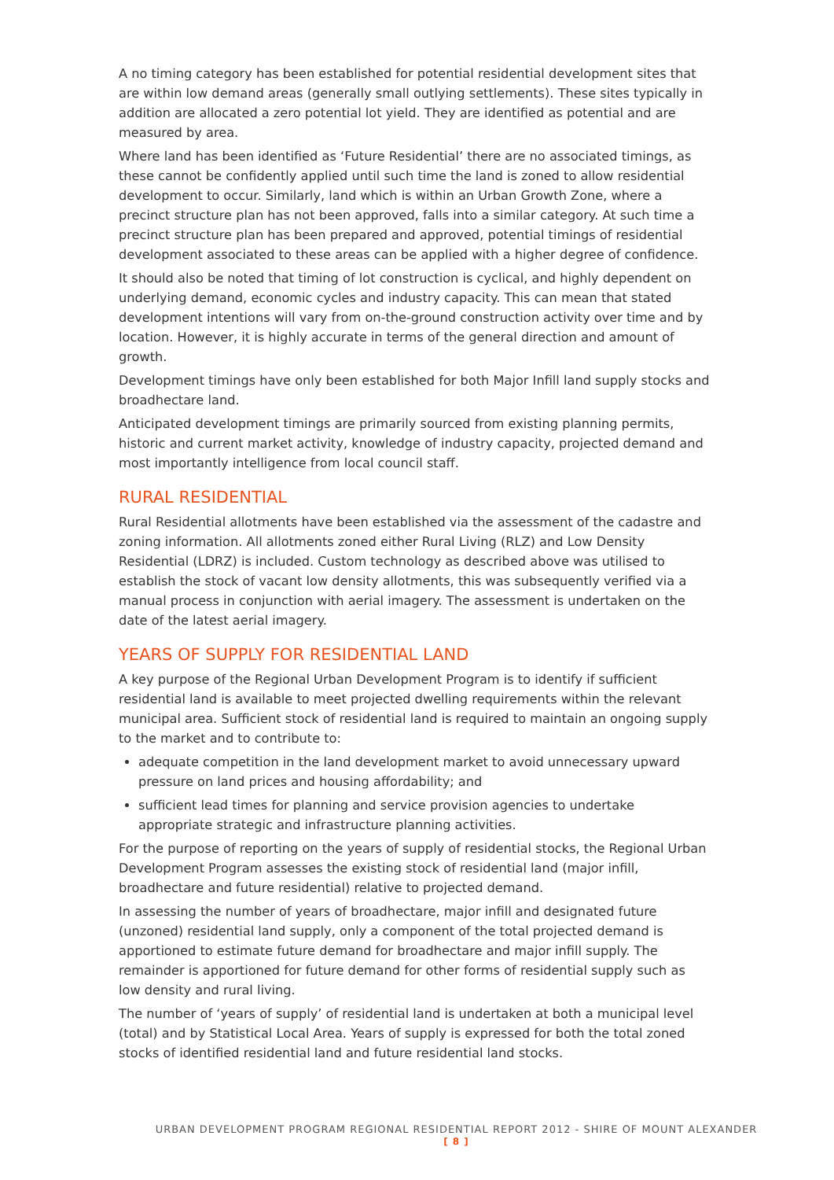A no timing category has been established for potential residential development sites that are within low demand areas (generally small outlying settlements). These sites typically in addition are allocated a zero potential lot yield. They are identified as potential and are measured by area.
Where land has been identified as ‘Future Residential’ there are no associated timings, as these cannot be confidently applied until such time the land is zoned to allow residential development to occur. Similarly, land which is within an Urban Growth Zone, where a precinct structure plan has not been approved, falls into a similar category. At such time a precinct structure plan has been prepared and approved, potential timings of residential development associated to these areas can be applied with a higher degree of confidence.
It should also be noted that timing of lot construction is cyclical, and highly dependent on underlying demand, economic cycles and industry capacity. This can mean that stated development intentions will vary from on-the-ground construction activity over time and by location. However, it is highly accurate in terms of the general direction and amount of growth.
Development timings have only been established for both Major Infill land supply stocks and broadhectare land.
Anticipated development timings are primarily sourced from existing planning permits, historic and current market activity, knowledge of industry capacity, projected demand and most importantly intelligence from local council staff.
RURAL RESIDENTIAL
Rural Residential allotments have been established via the assessment of the cadastre and zoning information. All allotments zoned either Rural Living (RLZ) and Low Density Residential (LDRZ) is included. Custom technology as described above was utilised to establish the stock of vacant low density allotments, this was subsequently verified via a manual process in conjunction with aerial imagery. The assessment is undertaken on the date of the latest aerial imagery.
YEARS OF SUPPLY FOR RESIDENTIAL LAND
A key purpose of the Regional Urban Development Program is to identify if sufficient residential land is available to meet projected dwelling requirements within the relevant municipal area. Sufficient stock of residential land is required to maintain an ongoing supply to the market and to contribute to:
adequate competition in the land development market to avoid unnecessary upward pressure on land prices and housing affordability; and
sufficient lead times for planning and service provision agencies to undertake appropriate strategic and infrastructure planning activities.
For the purpose of reporting on the years of supply of residential stocks, the Regional Urban Development Program assesses the existing stock of residential land (major infill, broadhectare and future residential) relative to projected demand.
In assessing the number of years of broadhectare, major infill and designated future (unzoned) residential land supply, only a component of the total projected demand is apportioned to estimate future demand for broadhectare and major infill supply. The remainder is apportioned for future demand for other forms of residential supply such as low density and rural living.
The number of ‘years of supply’ of residential land is undertaken at both a municipal level (total) and by Statistical Local Area. Years of supply is expressed for both the total zoned stocks of identified residential land and future residential land stocks.
URBAN DEVELOPMENT PROGRAM REGIONAL RESIDENTIAL REPORT 2012 - SHIRE OF MOUNT ALEXANDER
[ 8 ]